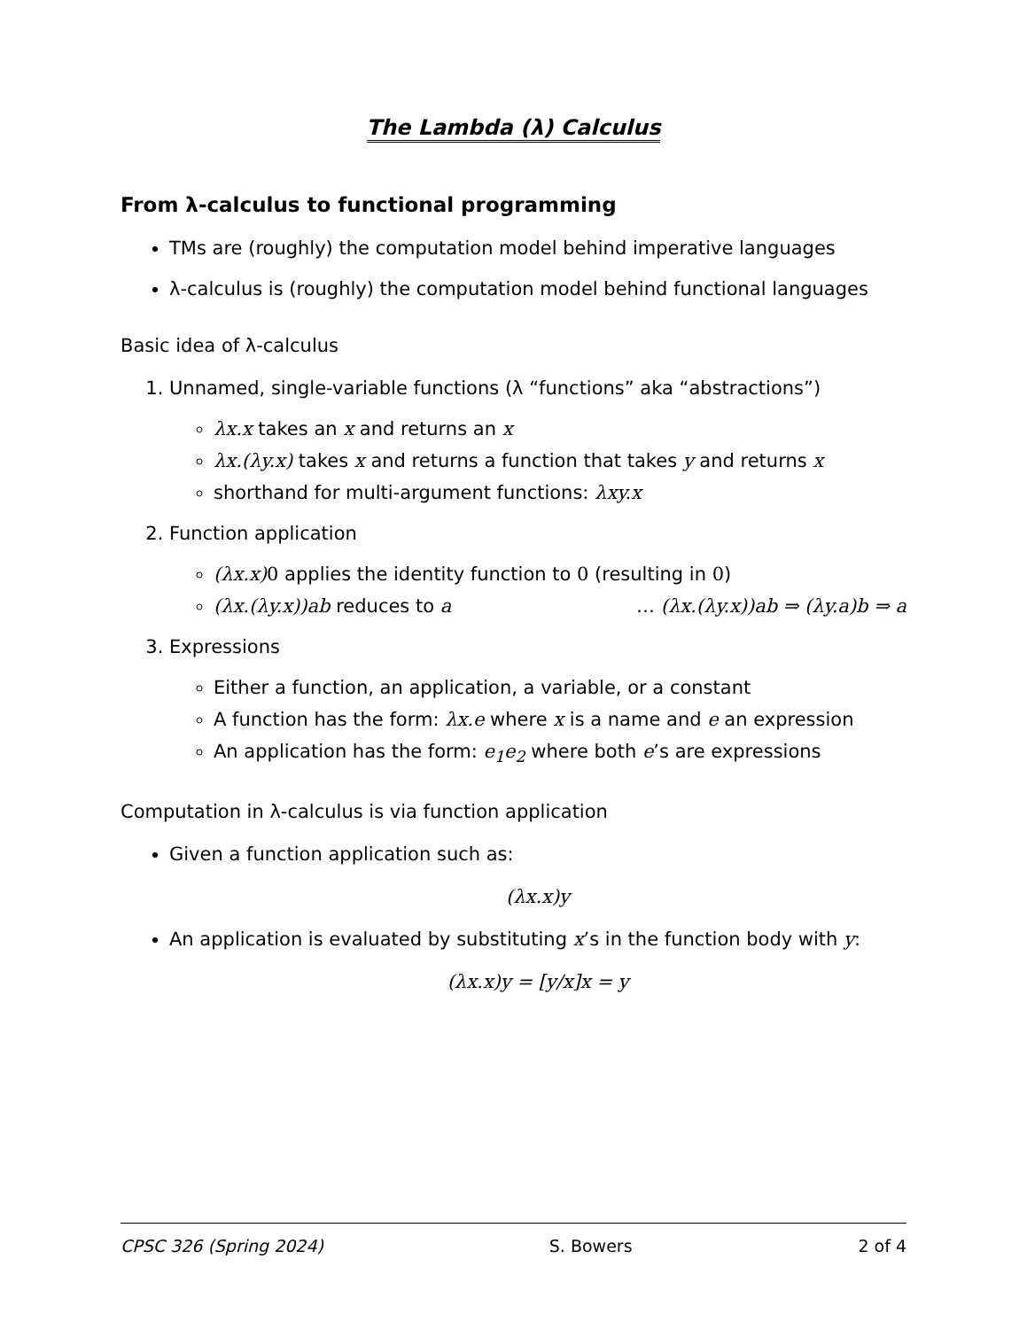The Lambda (λ) Calculus
From λ-calculus to functional programming
TMs are (roughly) the computation model behind imperative languages
λ-calculus is (roughly) the computation model behind functional languages
Basic idea of λ-calculus
1. Unnamed, single-variable functions (λ “functions” aka “abstractions”)
λx.x takes an x and returns an x
λx.(λy.x) takes x and returns a function that takes y and returns x
shorthand for multi-argument functions: λxy.x
2. Function application
(λx.x) 0 applies the identity function to 0 (resulting in 0)
(λx.(λy.x))ab reduces to a … (λx.(λy.x))ab ⇒ (λy.a)b ⇒ a
3. Expressions
Either a function, an application, a variable, or a constant
A function has the form: λx.e where x is a name and e an expression
An application has the form: e<sub>1</sub>e<sub>2</sub> where both e’s are expressions
Computation in λ-calculus is via function application
Given a function application such as:
(λx.x)y
An application is evaluated by substituting x’s in the function body with y:
(λx.x)y = [y/x]x = y
CPSC 326 (Spring 2024) S. Bowers 2 of 4